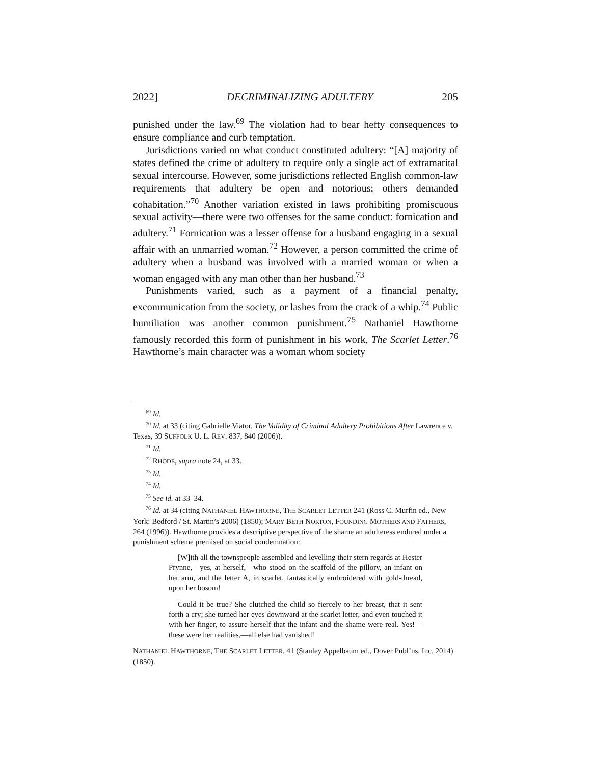2022] DECRIMINALIZING ADULTERY 205
punished under the law.<sup>69</sup> The violation had to bear hefty consequences to ensure compliance and curb temptation.
Jurisdictions varied on what conduct constituted adultery: “[A] majority of states defined the crime of adultery to require only a single act of extramarital sexual intercourse. However, some jurisdictions reflected English common-law requirements that adultery be open and notorious; others demanded cohabitation.”<sup>70</sup> Another variation existed in laws prohibiting promiscuous sexual activity—there were two offenses for the same conduct: fornication and adultery.<sup>71</sup> Fornication was a lesser offense for a husband engaging in a sexual affair with an unmarried woman.<sup>72</sup> However, a person committed the crime of adultery when a husband was involved with a married woman or when a woman engaged with any man other than her husband.<sup>73</sup>
Punishments varied, such as a payment of a financial penalty, excommunication from the society, or lashes from the crack of a whip.<sup>74</sup> Public humiliation was another common punishment.<sup>75</sup> Nathaniel Hawthorne famously recorded this form of punishment in his work, The Scarlet Letter.<sup>76</sup> Hawthorne’s main character was a woman whom society
<sup>69</sup> Id.
<sup>70</sup> Id. at 33 (citing Gabrielle Viator, The Validity of Criminal Adultery Prohibitions After Lawrence v. Texas, 39 SUFFOLK U. L. REV. 837, 840 (2006)).
<sup>71</sup> Id.
<sup>72</sup> RHODE, supra note 24, at 33.
<sup>73</sup> Id.
<sup>74</sup> Id.
<sup>75</sup> See id. at 33–34.
<sup>76</sup> Id. at 34 (citing NATHANIEL HAWTHORNE, THE SCARLET LETTER 241 (Ross C. Murfin ed., New York: Bedford / St. Martin’s 2006) (1850); MARY BETH NORTON, FOUNDING MOTHERS AND FATHERS, 264 (1996)). Hawthorne provides a descriptive perspective of the shame an adulteress endured under a punishment scheme premised on social condemnation:
[W]ith all the townspeople assembled and levelling their stern regards at Hester Prynne,—yes, at herself,—who stood on the scaffold of the pillory, an infant on her arm, and the letter A, in scarlet, fantastically embroidered with gold-thread, upon her bosom!
Could it be true? She clutched the child so fiercely to her breast, that it sent forth a cry; she turned her eyes downward at the scarlet letter, and even touched it with her finger, to assure herself that the infant and the shame were real. Yes!—these were her realities,—all else had vanished!
NATHANIEL HAWTHORNE, THE SCARLET LETTER, 41 (Stanley Appelbaum ed., Dover Publ’ns, Inc. 2014) (1850).